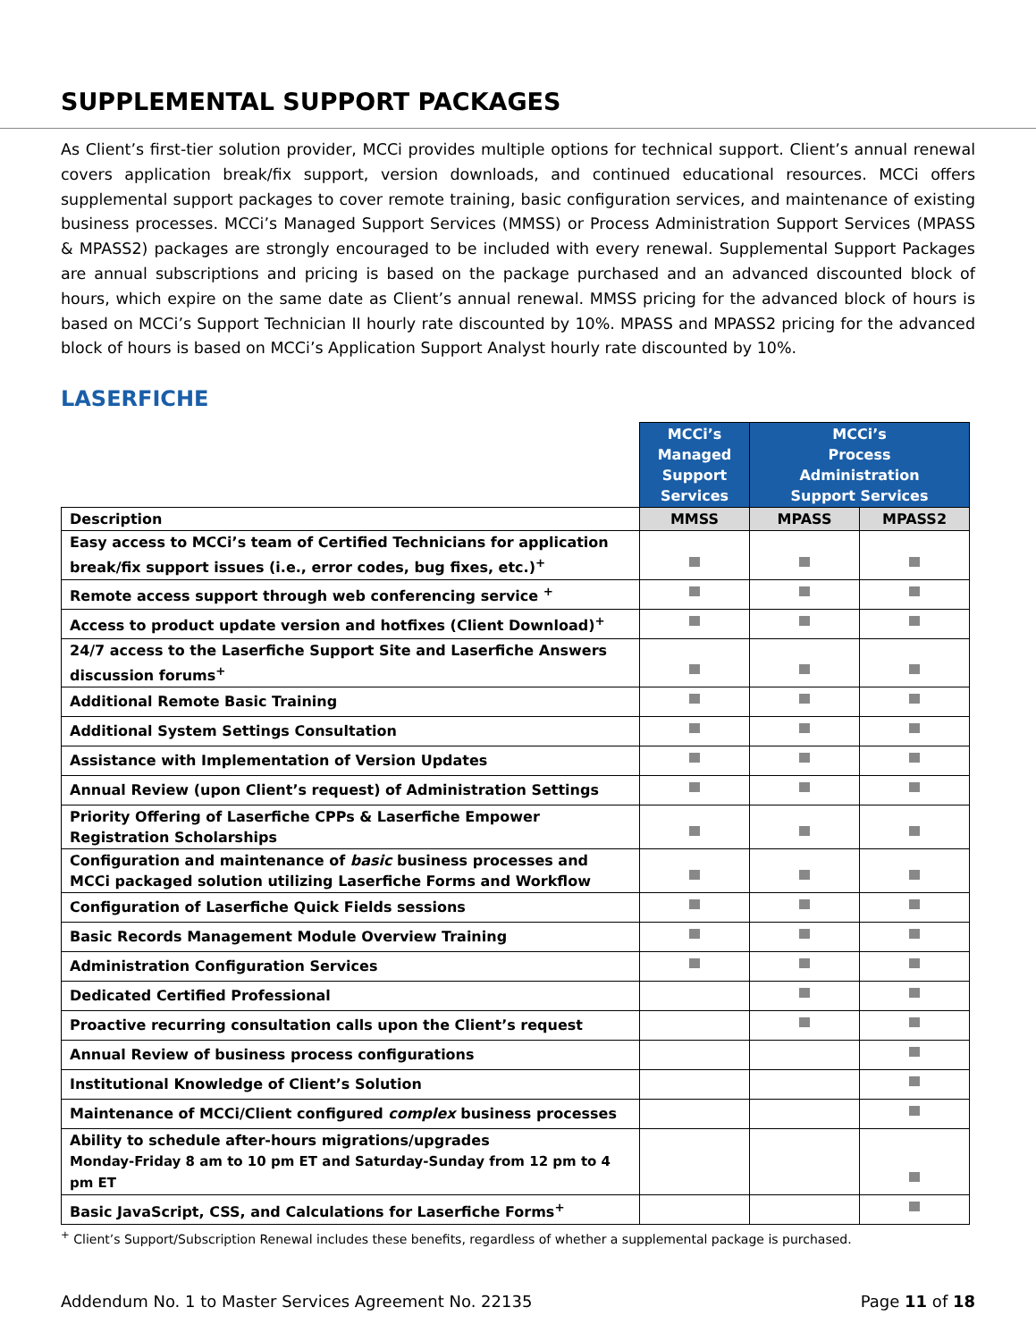SUPPLEMENTAL SUPPORT PACKAGES
As Client’s first-tier solution provider, MCCi provides multiple options for technical support. Client’s annual renewal covers application break/fix support, version downloads, and continued educational resources. MCCi offers supplemental support packages to cover remote training, basic configuration services, and maintenance of existing business processes. MCCi’s Managed Support Services (MMSS) or Process Administration Support Services (MPASS & MPASS2) packages are strongly encouraged to be included with every renewal. Supplemental Support Packages are annual subscriptions and pricing is based on the package purchased and an advanced discounted block of hours, which expire on the same date as Client’s annual renewal. MMSS pricing for the advanced block of hours is based on MCCi’s Support Technician II hourly rate discounted by 10%. MPASS and MPASS2 pricing for the advanced block of hours is based on MCCi’s Application Support Analyst hourly rate discounted by 10%.
LASERFICHE
| | MCCi’s Managed Support Services | MCCi’s Process Administration Support Services | |
| Description | MMSS | MPASS | MPASS2 |
| Easy access to MCCi’s team of Certified Technicians for application break/fix support issues (i.e., error codes, bug fixes, etc.)<sup>+</sup> | | | |
| Remote access support through web conferencing service <sup>+</sup> | | | |
| Access to product update version and hotfixes (Client Download)<sup>+</sup> | | | |
| 24/7 access to the Laserfiche Support Site and Laserfiche Answers discussion forums<sup>+</sup> | | | |
| Additional Remote Basic Training | | | |
| Additional System Settings Consultation | | | |
| Assistance with Implementation of Version Updates | | | |
| Annual Review (upon Client’s request) of Administration Settings | | | |
| Priority Offering of Laserfiche CPPs & Laserfiche Empower Registration Scholarships | | | |
| Configuration and maintenance of basic business processes and MCCi packaged solution utilizing Laserfiche Forms and Workflow | | | |
| Configuration of Laserfiche Quick Fields sessions | | | |
| Basic Records Management Module Overview Training | | | |
| Administration Configuration Services | | | |
| Dedicated Certified Professional | | | |
| Proactive recurring consultation calls upon the Client’s request | | | |
| Annual Review of business process configurations | | | |
| Institutional Knowledge of Client’s Solution | | | |
| Maintenance of MCCi/Client configured complex business processes | | | |
| Ability to schedule after-hours migrations/upgrades Monday-Friday 8 am to 10 pm ET and Saturday-Sunday from 12 pm to 4 pm ET | | | |
| Basic JavaScript, CSS, and Calculations for Laserfiche Forms<sup>+</sup> | | | |
<sup>+</sup> Client’s Support/Subscription Renewal includes these benefits, regardless of whether a supplemental package is purchased.
Addendum No. 1 to Master Services Agreement No. 22135 Page 11 of 18